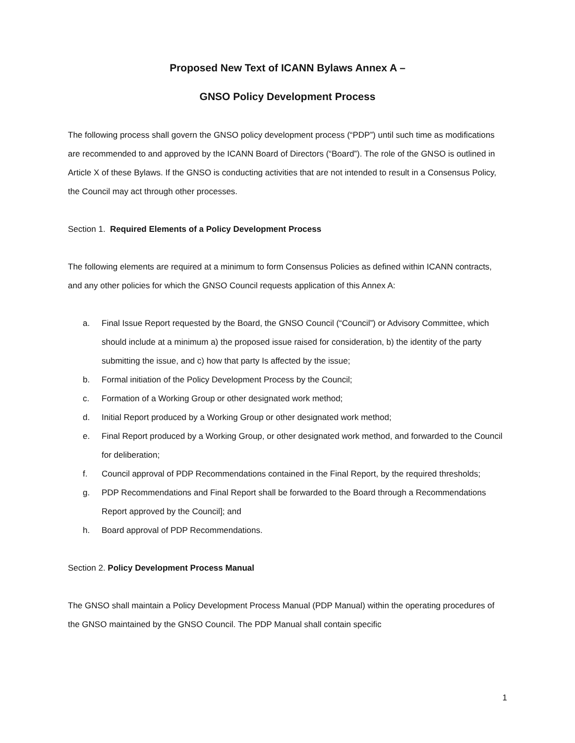Proposed New Text of ICANN Bylaws Annex A –
GNSO Policy Development Process
The following process shall govern the GNSO policy development process (“PDP”) until such time as modifications are recommended to and approved by the ICANN Board of Directors (“Board”). The role of the GNSO is outlined in Article X of these Bylaws. If the GNSO is conducting activities that are not intended to result in a Consensus Policy, the Council may act through other processes.
Section 1. Required Elements of a Policy Development Process
The following elements are required at a minimum to form Consensus Policies as defined within ICANN contracts, and any other policies for which the GNSO Council requests application of this Annex A:
a. Final Issue Report requested by the Board, the GNSO Council (“Council”) or Advisory Committee, which should include at a minimum a) the proposed issue raised for consideration, b) the identity of the party submitting the issue, and c) how that party Is affected by the issue;
b. Formal initiation of the Policy Development Process by the Council;
c. Formation of a Working Group or other designated work method;
d. Initial Report produced by a Working Group or other designated work method;
e. Final Report produced by a Working Group, or other designated work method, and forwarded to the Council for deliberation;
f. Council approval of PDP Recommendations contained in the Final Report, by the required thresholds;
g. PDP Recommendations and Final Report shall be forwarded to the Board through a Recommendations Report approved by the Council]; and
h. Board approval of PDP Recommendations.
Section 2. Policy Development Process Manual
The GNSO shall maintain a Policy Development Process Manual (PDP Manual) within the operating procedures of the GNSO maintained by the GNSO Council. The PDP Manual shall contain specific
1